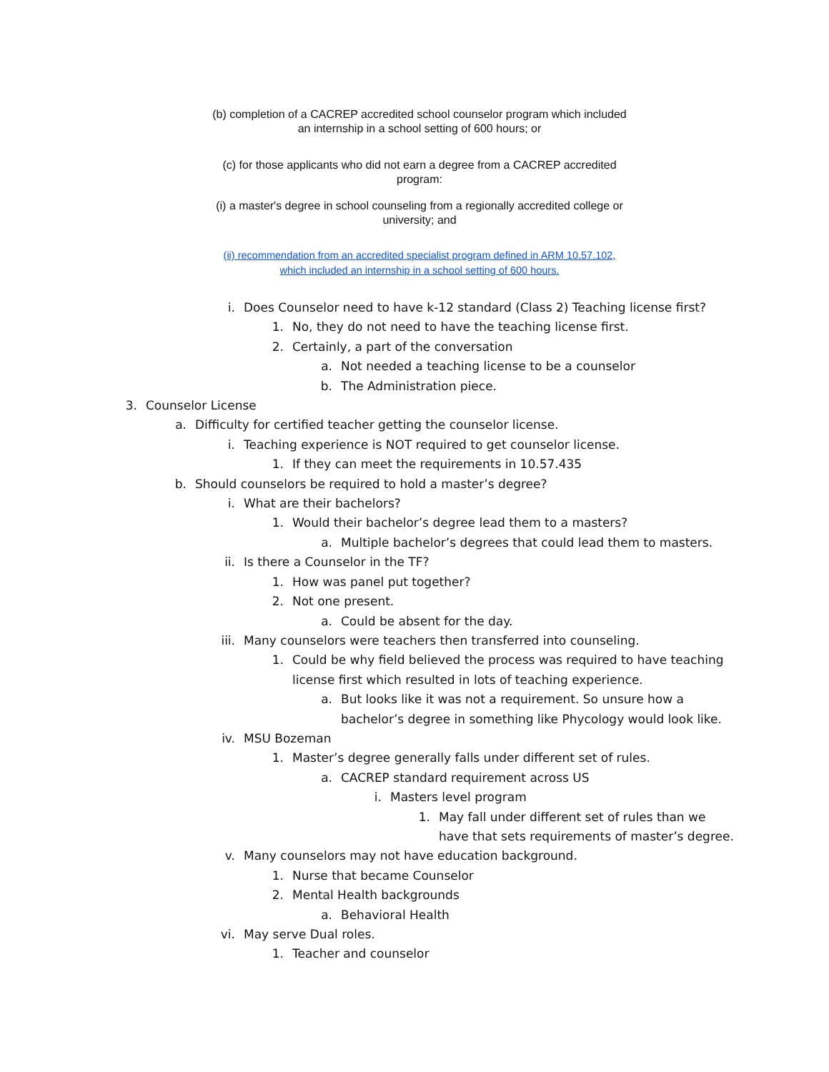(b) completion of a CACREP accredited school counselor program which included
an internship in a school setting of 600 hours; or
(c) for those applicants who did not earn a degree from a CACREP accredited
program:
(i) a master's degree in school counseling from a regionally accredited college or
university; and
(ii) recommendation from an accredited specialist program defined in ARM 10.57.102,
which included an internship in a school setting of 600 hours.
i. Does Counselor need to have k-12 standard (Class 2) Teaching license first?
1. No, they do not need to have the teaching license first.
2. Certainly, a part of the conversation
a. Not needed a teaching license to be a counselor
b. The Administration piece.
3. Counselor License
a. Difficulty for certified teacher getting the counselor license.
i. Teaching experience is NOT required to get counselor license.
1. If they can meet the requirements in 10.57.435
b. Should counselors be required to hold a master’s degree?
i. What are their bachelors?
1. Would their bachelor’s degree lead them to a masters?
a. Multiple bachelor’s degrees that could lead them to masters.
ii. Is there a Counselor in the TF?
1. How was panel put together?
2. Not one present.
a. Could be absent for the day.
iii. Many counselors were teachers then transferred into counseling.
1. Could be why field believed the process was required to have teaching
license first which resulted in lots of teaching experience.
a. But looks like it was not a requirement. So unsure how a
bachelor’s degree in something like Phycology would look like.
iv. MSU Bozeman
1. Master’s degree generally falls under different set of rules.
a. CACREP standard requirement across US
i. Masters level program
1. May fall under different set of rules than we
have that sets requirements of master’s degree.
v. Many counselors may not have education background.
1. Nurse that became Counselor
2. Mental Health backgrounds
a. Behavioral Health
vi. May serve Dual roles.
1. Teacher and counselor